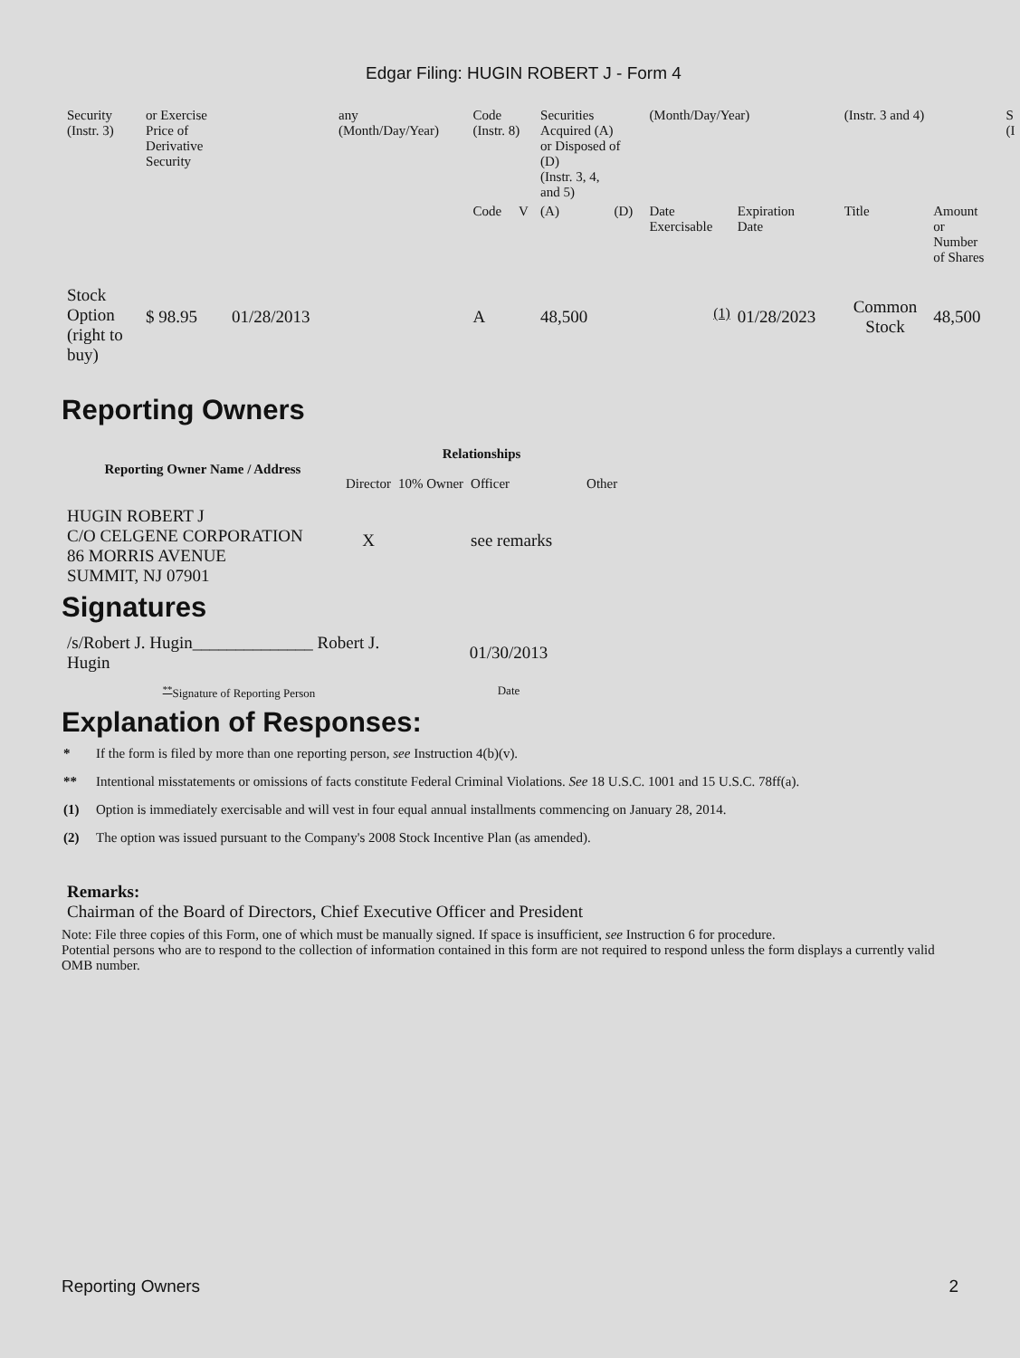Edgar Filing: HUGIN ROBERT J - Form 4
| Security (Instr. 3) | or Exercise Price of Derivative Security | | any (Month/Day/Year) | Code (Instr. 8) | | Securities Acquired (A) or Disposed of (D) (Instr. 3, 4, and 5) | | (Month/Day/Year) | | (Instr. 3 and 4) | | S (I |
| | | | | Code | V | (A) | (D) | Date Exercisable | Expiration Date | Title | Amount or Number of Shares | |
| Stock Option (right to buy) | $ 98.95 | 01/28/2013 | | A | | 48,500 | | <sup>(1)</sup> | 01/28/2023 | Common Stock | 48,500 | |
Reporting Owners
| Reporting Owner Name / Address | Relationships | | | |
| --- | --- | --- | --- | --- |
| | Director | 10% Owner | Officer | Other |
| HUGIN ROBERT J C/O CELGENE CORPORATION 86 MORRIS AVENUE SUMMIT, NJ 07901 | X | | see remarks | |
Signatures
| /s/Robert J. Hugin______________ Robert J. Hugin | 01/30/2013 |
| <sup>**</sup> Signature of Reporting Person | Date |
Explanation of Responses:
* If the form is filed by more than one reporting person, see Instruction 4(b)(v).
** Intentional misstatements or omissions of facts constitute Federal Criminal Violations. See 18 U.S.C. 1001 and 15 U.S.C. 78ff(a).
(1) Option is immediately exercisable and will vest in four equal annual installments commencing on January 28, 2014.
(2) The option was issued pursuant to the Company's 2008 Stock Incentive Plan (as amended).
Remarks:
Chairman of the Board of Directors, Chief Executive Officer and President
Note: File three copies of this Form, one of which must be manually signed. If space is insufficient, see Instruction 6 for procedure.
Potential persons who are to respond to the collection of information contained in this form are not required to respond unless the form displays a currently valid OMB number.
Reporting Owners 2